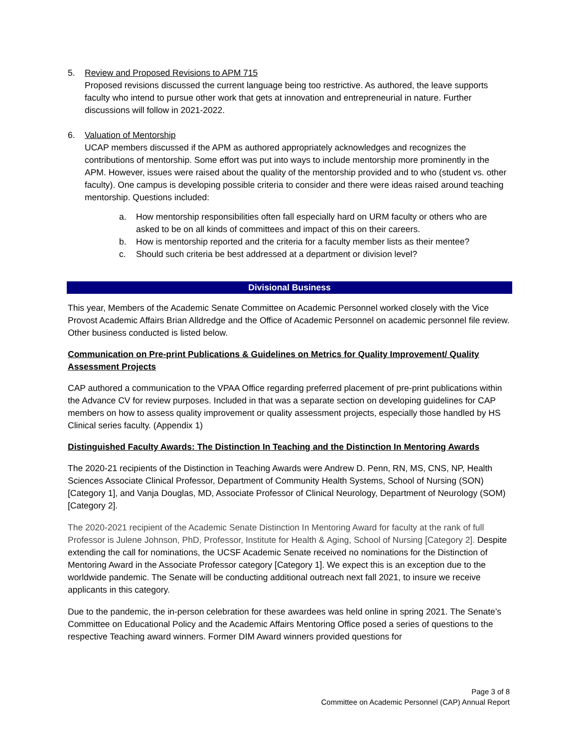5. Review and Proposed Revisions to APM 715
Proposed revisions discussed the current language being too restrictive. As authored, the leave supports faculty who intend to pursue other work that gets at innovation and entrepreneurial in nature. Further discussions will follow in 2021-2022.
6. Valuation of Mentorship
UCAP members discussed if the APM as authored appropriately acknowledges and recognizes the contributions of mentorship. Some effort was put into ways to include mentorship more prominently in the APM. However, issues were raised about the quality of the mentorship provided and to who (student vs. other faculty). One campus is developing possible criteria to consider and there were ideas raised around teaching mentorship. Questions included:
a. How mentorship responsibilities often fall especially hard on URM faculty or others who are asked to be on all kinds of committees and impact of this on their careers.
b. How is mentorship reported and the criteria for a faculty member lists as their mentee?
c. Should such criteria be best addressed at a department or division level?
Divisional Business
This year, Members of the Academic Senate Committee on Academic Personnel worked closely with the Vice Provost Academic Affairs Brian Alldredge and the Office of Academic Personnel on academic personnel file review. Other business conducted is listed below.
Communication on Pre-print Publications & Guidelines on Metrics for Quality Improvement/ Quality Assessment Projects
CAP authored a communication to the VPAA Office regarding preferred placement of pre-print publications within the Advance CV for review purposes. Included in that was a separate section on developing guidelines for CAP members on how to assess quality improvement or quality assessment projects, especially those handled by HS Clinical series faculty. (Appendix 1)
Distinguished Faculty Awards: The Distinction In Teaching and the Distinction In Mentoring Awards
The 2020-21 recipients of the Distinction in Teaching Awards were Andrew D. Penn, RN, MS, CNS, NP, Health Sciences Associate Clinical Professor, Department of Community Health Systems, School of Nursing (SON) [Category 1], and Vanja Douglas, MD, Associate Professor of Clinical Neurology, Department of Neurology (SOM) [Category 2].
The 2020-2021 recipient of the Academic Senate Distinction In Mentoring Award for faculty at the rank of full Professor is Julene Johnson, PhD, Professor, Institute for Health & Aging, School of Nursing [Category 2]. Despite extending the call for nominations, the UCSF Academic Senate received no nominations for the Distinction of Mentoring Award in the Associate Professor category [Category 1]. We expect this is an exception due to the worldwide pandemic. The Senate will be conducting additional outreach next fall 2021, to insure we receive applicants in this category.
Due to the pandemic, the in-person celebration for these awardees was held online in spring 2021. The Senate’s Committee on Educational Policy and the Academic Affairs Mentoring Office posed a series of questions to the respective Teaching award winners. Former DIM Award winners provided questions for
Page 3 of 8
Committee on Academic Personnel (CAP) Annual Report